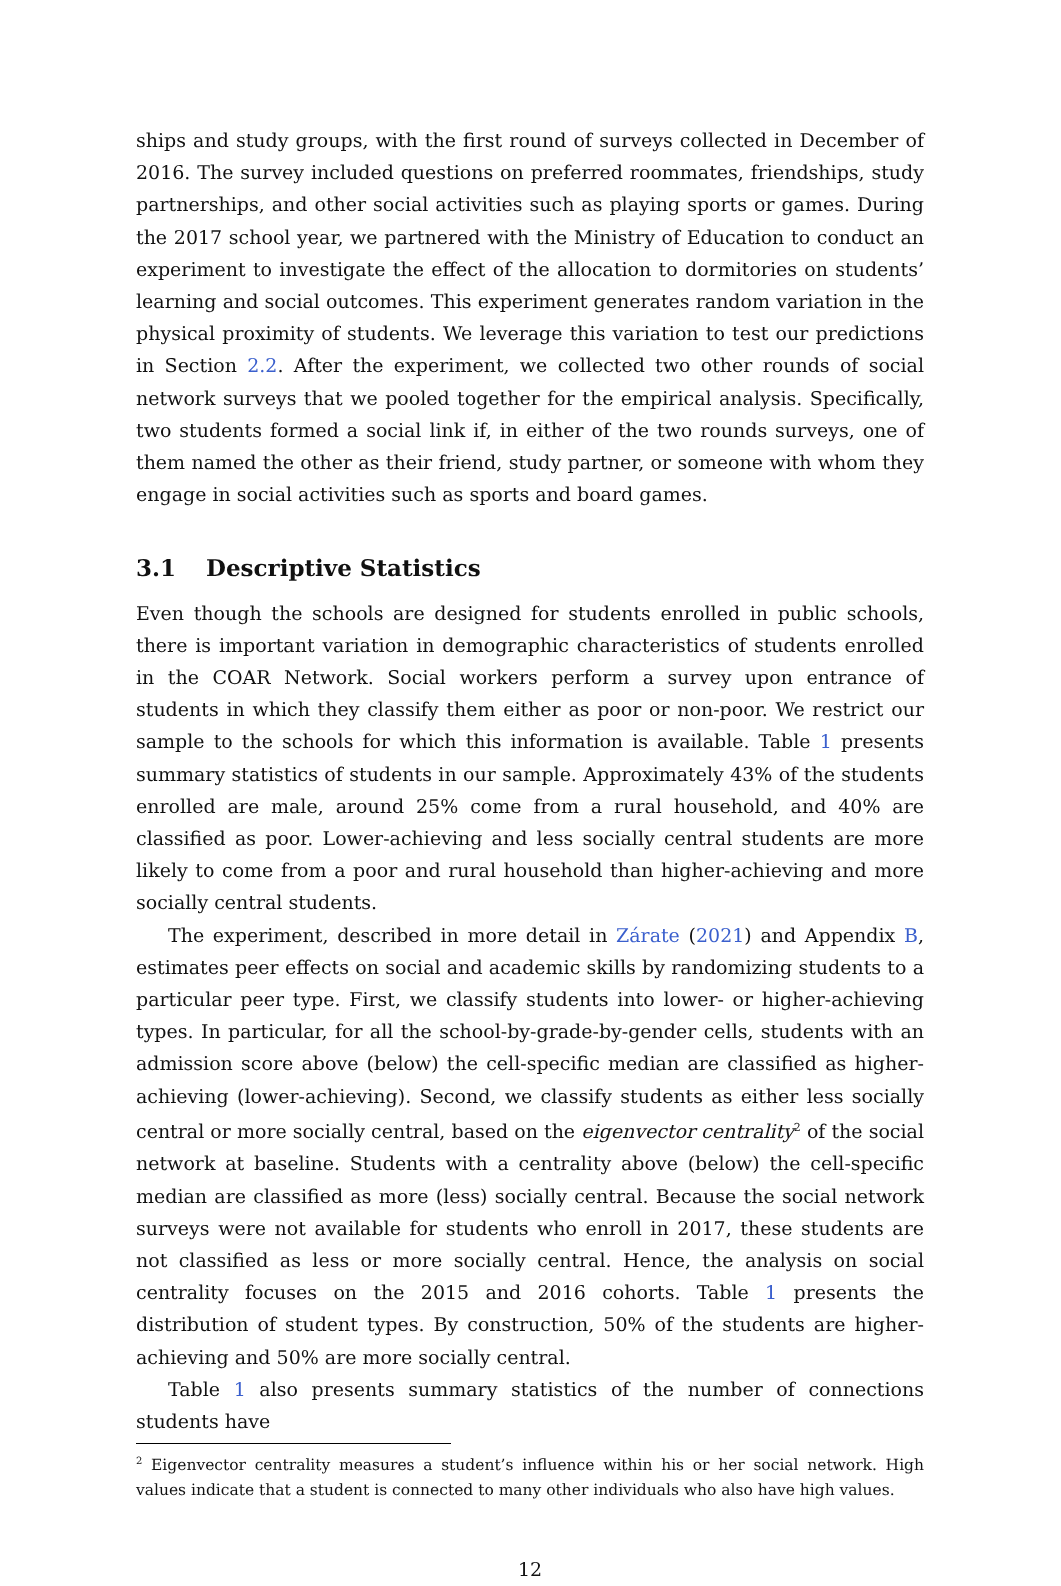ships and study groups, with the first round of surveys collected in December of 2016. The survey included questions on preferred roommates, friendships, study partnerships, and other social activities such as playing sports or games. During the 2017 school year, we partnered with the Ministry of Education to conduct an experiment to investigate the effect of the allocation to dormitories on students’ learning and social outcomes. This experiment generates random variation in the physical proximity of students. We leverage this variation to test our predictions in Section 2.2. After the experiment, we collected two other rounds of social network surveys that we pooled together for the empirical analysis. Specifically, two students formed a social link if, in either of the two rounds surveys, one of them named the other as their friend, study partner, or someone with whom they engage in social activities such as sports and board games.
3.1 Descriptive Statistics
Even though the schools are designed for students enrolled in public schools, there is important variation in demographic characteristics of students enrolled in the COAR Network. Social workers perform a survey upon entrance of students in which they classify them either as poor or non-poor. We restrict our sample to the schools for which this information is available. Table 1 presents summary statistics of students in our sample. Approximately 43% of the students enrolled are male, around 25% come from a rural household, and 40% are classified as poor. Lower-achieving and less socially central students are more likely to come from a poor and rural household than higher-achieving and more socially central students.
The experiment, described in more detail in Zárate (2021) and Appendix B, estimates peer effects on social and academic skills by randomizing students to a particular peer type. First, we classify students into lower- or higher-achieving types. In particular, for all the school-by-grade-by-gender cells, students with an admission score above (below) the cell-specific median are classified as higher-achieving (lower-achieving). Second, we classify students as either less socially central or more socially central, based on the eigenvector centrality<sup>2</sup> of the social network at baseline. Students with a centrality above (below) the cell-specific median are classified as more (less) socially central. Because the social network surveys were not available for students who enroll in 2017, these students are not classified as less or more socially central. Hence, the analysis on social centrality focuses on the 2015 and 2016 cohorts. Table 1 presents the distribution of student types. By construction, 50% of the students are higher-achieving and 50% are more socially central.
Table 1 also presents summary statistics of the number of connections students have
<sup>2</sup> Eigenvector centrality measures a student’s influence within his or her social network. High values indicate that a student is connected to many other individuals who also have high values.
12